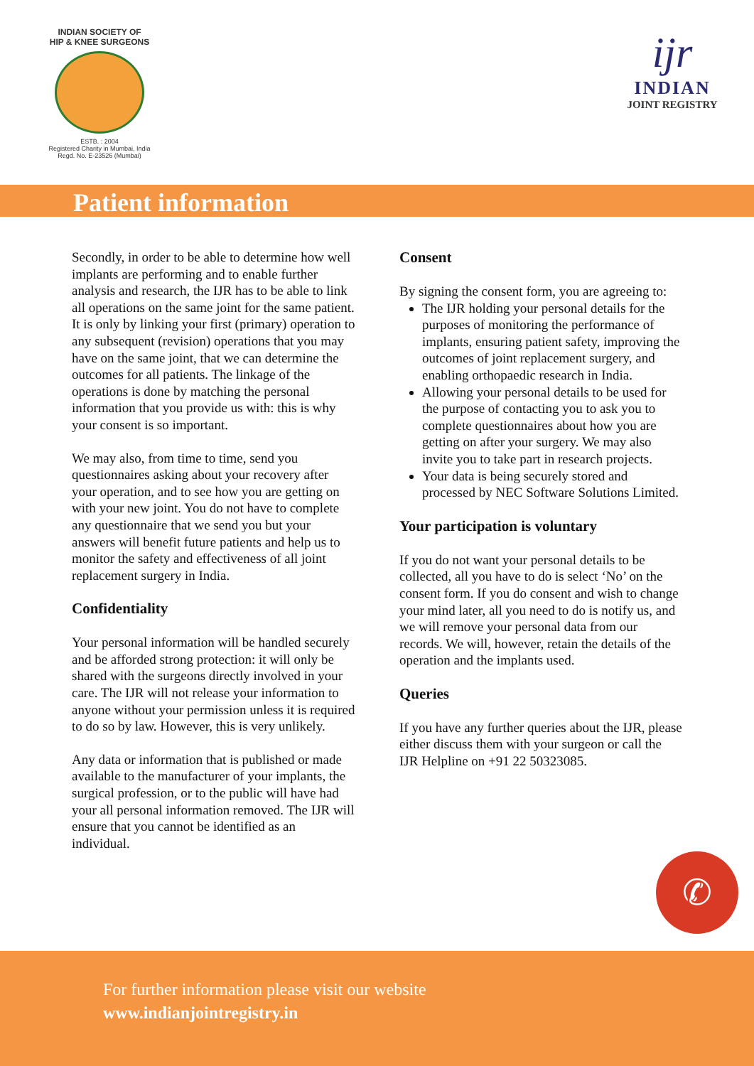INDIAN SOCIETY OF
HIP & KNEE SURGEONS
ESTB. : 2004
Registered Charity in Mumbai, India
Regd. No. E-23526 (Mumbai)
ijr
INDIAN
JOINT REGISTRY
Patient information
Secondly, in order to be able to determine how well implants are performing and to enable further analysis and research, the IJR has to be able to link all operations on the same joint for the same patient. It is only by linking your first (primary) operation to any subsequent (revision) operations that you may have on the same joint, that we can determine the outcomes for all patients. The linkage of the operations is done by matching the personal information that you provide us with: this is why your consent is so important.
We may also, from time to time, send you questionnaires asking about your recovery after your operation, and to see how you are getting on with your new joint. You do not have to complete any questionnaire that we send you but your answers will benefit future patients and help us to monitor the safety and effectiveness of all joint replacement surgery in India.
Confidentiality
Your personal information will be handled securely and be afforded strong protection: it will only be shared with the surgeons directly involved in your care. The IJR will not release your information to anyone without your permission unless it is required to do so by law. However, this is very unlikely.
Any data or information that is published or made available to the manufacturer of your implants, the surgical profession, or to the public will have had your all personal information removed. The IJR will ensure that you cannot be identified as an individual.
Consent
By signing the consent form, you are agreeing to:
The IJR holding your personal details for the purposes of monitoring the performance of implants, ensuring patient safety, improving the outcomes of joint replacement surgery, and enabling orthopaedic research in India.
Allowing your personal details to be used for the purpose of contacting you to ask you to complete questionnaires about how you are getting on after your surgery. We may also invite you to take part in research projects.
Your data is being securely stored and processed by NEC Software Solutions Limited.
Your participation is voluntary
If you do not want your personal details to be collected, all you have to do is select ‘No’ on the consent form. If you do consent and wish to change your mind later, all you need to do is notify us, and we will remove your personal data from our records. We will, however, retain the details of the operation and the implants used.
Queries
If you have any further queries about the IJR, please either discuss them with your surgeon or call the IJR Helpline on +91 22 50323085.
✆
For further information please visit our website
www.indianjointregistry.in